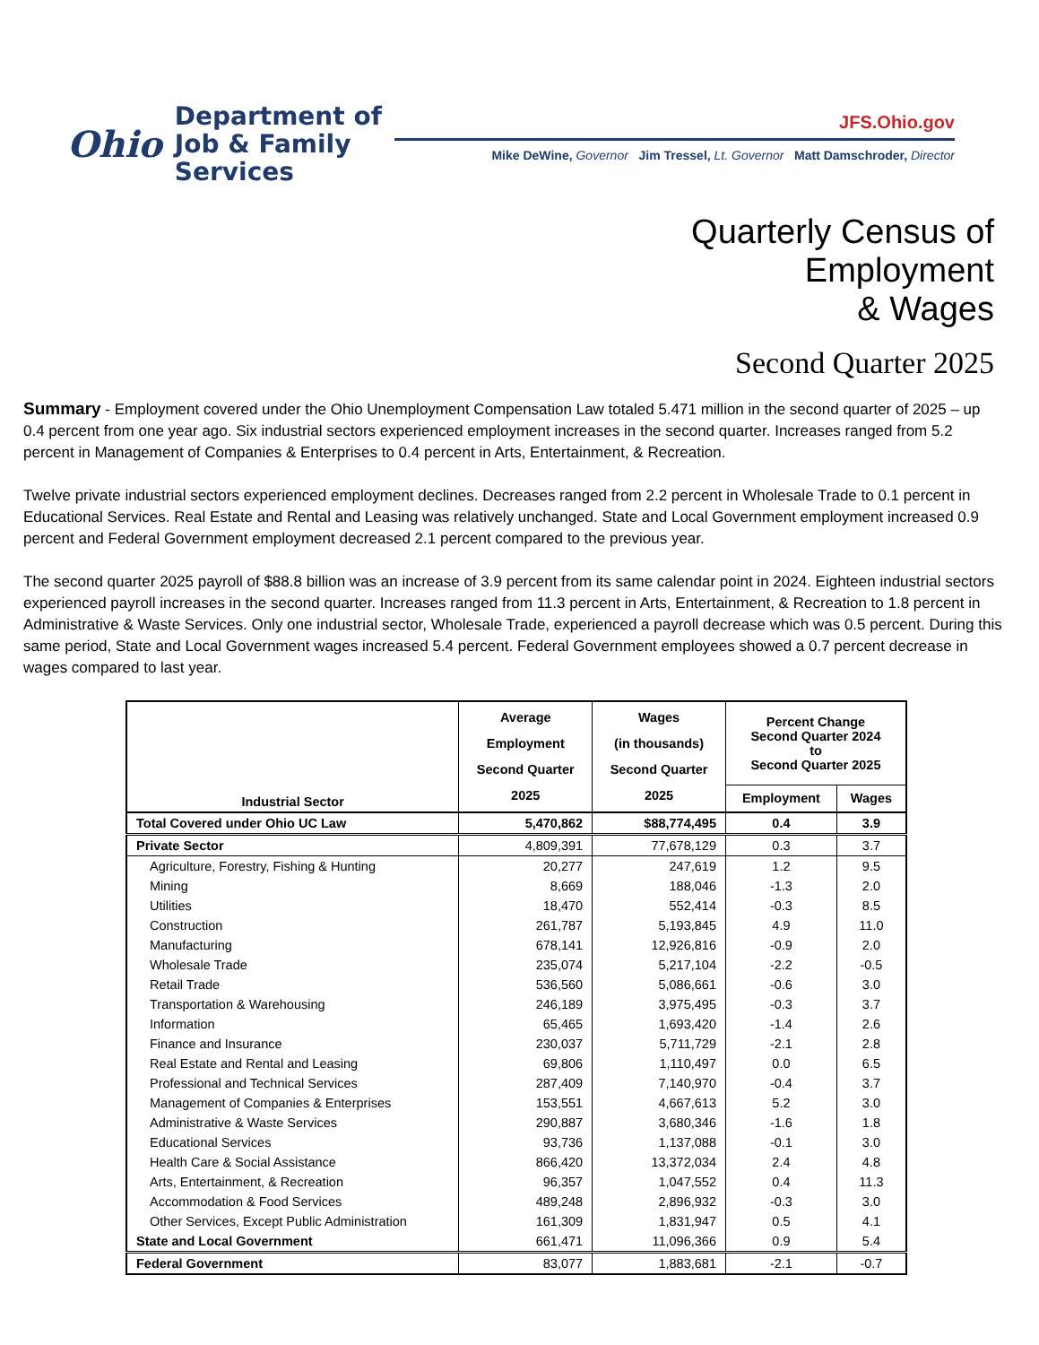Ohio
Department of
Job & Family
Services
JFS.Ohio.gov
Mike DeWine, Governor Jim Tressel, Lt. Governor Matt Damschroder, Director
Quarterly Census of
Employment
& Wages
Second Quarter 2025
Summary - Employment covered under the Ohio Unemployment Compensation Law totaled 5.471 million in the second quarter of 2025 – up 0.4 percent from one year ago. Six industrial sectors experienced employment increases in the second quarter. Increases ranged from 5.2 percent in Management of Companies & Enterprises to 0.4 percent in Arts, Entertainment, & Recreation.
Twelve private industrial sectors experienced employment declines. Decreases ranged from 2.2 percent in Wholesale Trade to 0.1 percent in Educational Services. Real Estate and Rental and Leasing was relatively unchanged. State and Local Government employment increased 0.9 percent and Federal Government employment decreased 2.1 percent compared to the previous year.
The second quarter 2025 payroll of $88.8 billion was an increase of 3.9 percent from its same calendar point in 2024. Eighteen industrial sectors experienced payroll increases in the second quarter. Increases ranged from 11.3 percent in Arts, Entertainment, & Recreation to 1.8 percent in Administrative & Waste Services. Only one industrial sector, Wholesale Trade, experienced a payroll decrease which was 0.5 percent. During this same period, State and Local Government wages increased 5.4 percent. Federal Government employees showed a 0.7 percent decrease in wages compared to last year.
| Industrial Sector | Average Employment Second Quarter 2025 | Wages (in thousands) Second Quarter 2025 | Percent Change Second Quarter 2024 to Second Quarter 2025 | |
| --- | --- | --- | --- | --- |
| | | | Employment | Wages |
| Total Covered under Ohio UC Law | 5,470,862 | $88,774,495 | 0.4 | 3.9 |
| Private Sector | 4,809,391 | 77,678,129 | 0.3 | 3.7 |
| Agriculture, Forestry, Fishing & Hunting | 20,277 | 247,619 | 1.2 | 9.5 |
| Mining | 8,669 | 188,046 | -1.3 | 2.0 |
| Utilities | 18,470 | 552,414 | -0.3 | 8.5 |
| Construction | 261,787 | 5,193,845 | 4.9 | 11.0 |
| Manufacturing | 678,141 | 12,926,816 | -0.9 | 2.0 |
| Wholesale Trade | 235,074 | 5,217,104 | -2.2 | -0.5 |
| Retail Trade | 536,560 | 5,086,661 | -0.6 | 3.0 |
| Transportation & Warehousing | 246,189 | 3,975,495 | -0.3 | 3.7 |
| Information | 65,465 | 1,693,420 | -1.4 | 2.6 |
| Finance and Insurance | 230,037 | 5,711,729 | -2.1 | 2.8 |
| Real Estate and Rental and Leasing | 69,806 | 1,110,497 | 0.0 | 6.5 |
| Professional and Technical Services | 287,409 | 7,140,970 | -0.4 | 3.7 |
| Management of Companies & Enterprises | 153,551 | 4,667,613 | 5.2 | 3.0 |
| Administrative & Waste Services | 290,887 | 3,680,346 | -1.6 | 1.8 |
| Educational Services | 93,736 | 1,137,088 | -0.1 | 3.0 |
| Health Care & Social Assistance | 866,420 | 13,372,034 | 2.4 | 4.8 |
| Arts, Entertainment, & Recreation | 96,357 | 1,047,552 | 0.4 | 11.3 |
| Accommodation & Food Services | 489,248 | 2,896,932 | -0.3 | 3.0 |
| Other Services, Except Public Administration | 161,309 | 1,831,947 | 0.5 | 4.1 |
| State and Local Government | 661,471 | 11,096,366 | 0.9 | 5.4 |
| Federal Government | 83,077 | 1,883,681 | -2.1 | -0.7 |